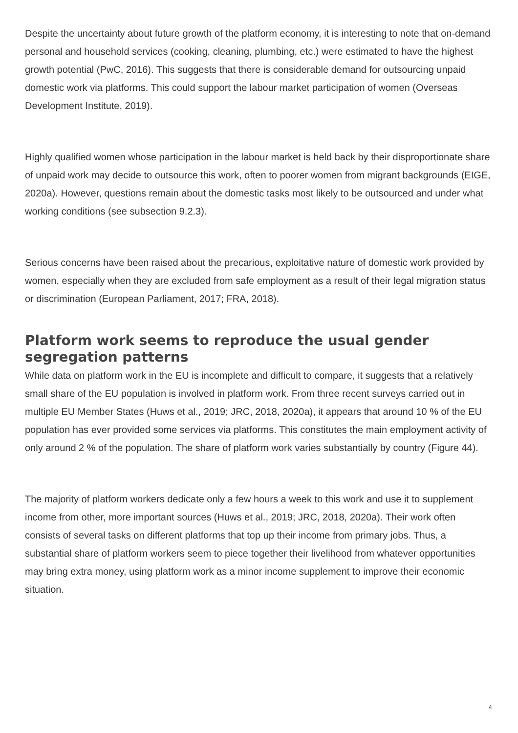Despite the uncertainty about future growth of the platform economy, it is interesting to note that on-demand personal and household services (cooking, cleaning, plumbing, etc.) were estimated to have the highest growth potential (PwC, 2016). This suggests that there is considerable demand for outsourcing unpaid domestic work via platforms. This could support the labour market participation of women (Overseas Development Institute, 2019).
Highly qualified women whose participation in the labour market is held back by their disproportionate share of unpaid work may decide to outsource this work, often to poorer women from migrant backgrounds (EIGE, 2020a). However, questions remain about the domestic tasks most likely to be outsourced and under what working conditions (see subsection 9.2.3).
Serious concerns have been raised about the precarious, exploitative nature of domestic work provided by women, especially when they are excluded from safe employment as a result of their legal migration status or discrimination (European Parliament, 2017; FRA, 2018).
Platform work seems to reproduce the usual gender segregation patterns
While data on platform work in the EU is incomplete and difficult to compare, it suggests that a relatively small share of the EU population is involved in platform work. From three recent surveys carried out in multiple EU Member States (Huws et al., 2019; JRC, 2018, 2020a), it appears that around 10 % of the EU population has ever provided some services via platforms. This constitutes the main employment activity of only around 2 % of the population. The share of platform work varies substantially by country (Figure 44).
The majority of platform workers dedicate only a few hours a week to this work and use it to supplement income from other, more important sources (Huws et al., 2019; JRC, 2018, 2020a). Their work often consists of several tasks on different platforms that top up their income from primary jobs. Thus, a substantial share of platform workers seem to piece together their livelihood from whatever opportunities may bring extra money, using platform work as a minor income supplement to improve their economic situation.
4